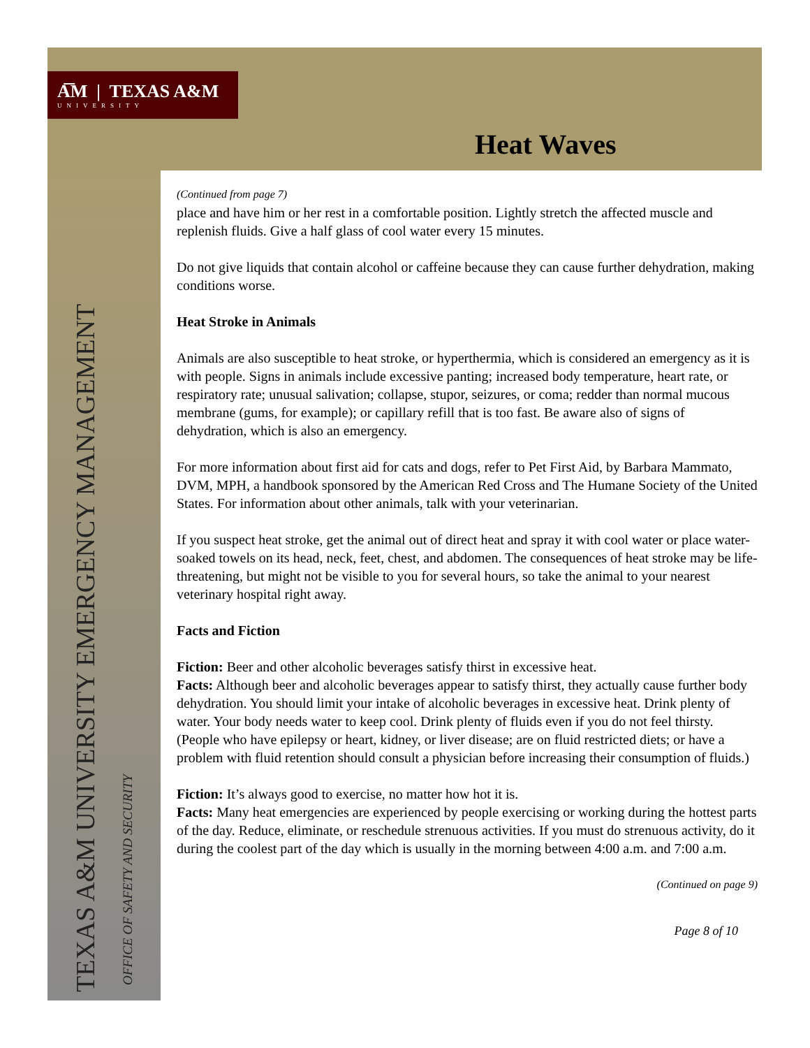A͞M | TEXAS A&M
UNIVERSITY
Heat Waves
TEXAS A&M UNIVERSITY EMERGENCY MANAGEMENT OFFICE OF SAFETY AND SECURITY
(Continued from page 7)
place and have him or her rest in a comfortable position. Lightly stretch the affected muscle and replenish fluids. Give a half glass of cool water every 15 minutes.
Do not give liquids that contain alcohol or caffeine because they can cause further dehydration, making conditions worse.
Heat Stroke in Animals
Animals are also susceptible to heat stroke, or hyperthermia, which is considered an emergency as it is with people. Signs in animals include excessive panting; increased body temperature, heart rate, or respiratory rate; unusual salivation; collapse, stupor, seizures, or coma; redder than normal mucous membrane (gums, for example); or capillary refill that is too fast. Be aware also of signs of dehydration, which is also an emergency.
For more information about first aid for cats and dogs, refer to Pet First Aid, by Barbara Mammato, DVM, MPH, a handbook sponsored by the American Red Cross and The Humane Society of the United States. For information about other animals, talk with your veterinarian.
If you suspect heat stroke, get the animal out of direct heat and spray it with cool water or place water-soaked towels on its head, neck, feet, chest, and abdomen. The consequences of heat stroke may be life-threatening, but might not be visible to you for several hours, so take the animal to your nearest veterinary hospital right away.
Facts and Fiction
Fiction: Beer and other alcoholic beverages satisfy thirst in excessive heat.
Facts: Although beer and alcoholic beverages appear to satisfy thirst, they actually cause further body dehydration. You should limit your intake of alcoholic beverages in excessive heat. Drink plenty of water. Your body needs water to keep cool. Drink plenty of fluids even if you do not feel thirsty. (People who have epilepsy or heart, kidney, or liver disease; are on fluid restricted diets; or have a problem with fluid retention should consult a physician before increasing their consumption of fluids.)
Fiction: It’s always good to exercise, no matter how hot it is.
Facts: Many heat emergencies are experienced by people exercising or working during the hottest parts of the day. Reduce, eliminate, or reschedule strenuous activities. If you must do strenuous activity, do it during the coolest part of the day which is usually in the morning between 4:00 a.m. and 7:00 a.m.
(Continued on page 9)
Page 8 of 10